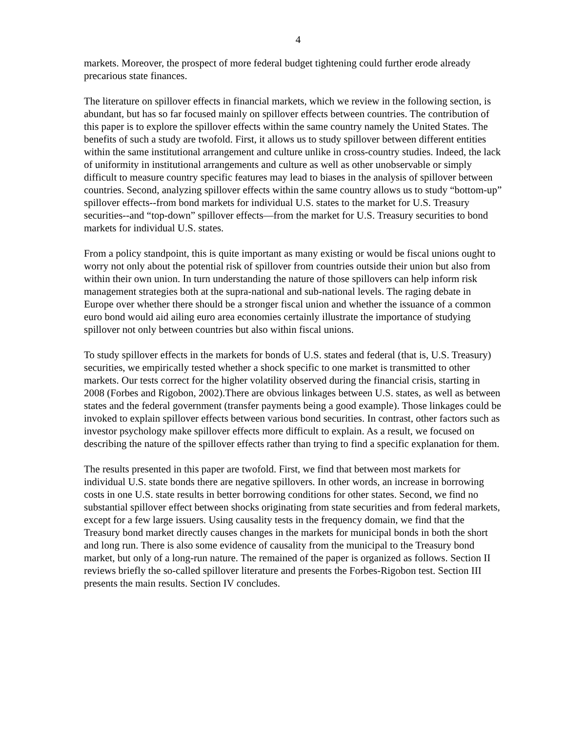4
markets. Moreover, the prospect of more federal budget tightening could further erode already precarious state finances.
The literature on spillover effects in financial markets, which we review in the following section, is abundant, but has so far focused mainly on spillover effects between countries. The contribution of this paper is to explore the spillover effects within the same country namely the United States. The benefits of such a study are twofold. First, it allows us to study spillover between different entities within the same institutional arrangement and culture unlike in cross-country studies. Indeed, the lack of uniformity in institutional arrangements and culture as well as other unobservable or simply difficult to measure country specific features may lead to biases in the analysis of spillover between countries. Second, analyzing spillover effects within the same country allows us to study “bottom-up” spillover effects--from bond markets for individual U.S. states to the market for U.S. Treasury securities--and “top-down” spillover effects—from the market for U.S. Treasury securities to bond markets for individual U.S. states.
From a policy standpoint, this is quite important as many existing or would be fiscal unions ought to worry not only about the potential risk of spillover from countries outside their union but also from within their own union. In turn understanding the nature of those spillovers can help inform risk management strategies both at the supra-national and sub-national levels. The raging debate in Europe over whether there should be a stronger fiscal union and whether the issuance of a common euro bond would aid ailing euro area economies certainly illustrate the importance of studying spillover not only between countries but also within fiscal unions.
To study spillover effects in the markets for bonds of U.S. states and federal (that is, U.S. Treasury) securities, we empirically tested whether a shock specific to one market is transmitted to other markets. Our tests correct for the higher volatility observed during the financial crisis, starting in 2008 (Forbes and Rigobon, 2002).There are obvious linkages between U.S. states, as well as between states and the federal government (transfer payments being a good example). Those linkages could be invoked to explain spillover effects between various bond securities. In contrast, other factors such as investor psychology make spillover effects more difficult to explain. As a result, we focused on describing the nature of the spillover effects rather than trying to find a specific explanation for them.
The results presented in this paper are twofold. First, we find that between most markets for individual U.S. state bonds there are negative spillovers. In other words, an increase in borrowing costs in one U.S. state results in better borrowing conditions for other states. Second, we find no substantial spillover effect between shocks originating from state securities and from federal markets, except for a few large issuers. Using causality tests in the frequency domain, we find that the Treasury bond market directly causes changes in the markets for municipal bonds in both the short and long run. There is also some evidence of causality from the municipal to the Treasury bond market, but only of a long-run nature. The remained of the paper is organized as follows. Section II reviews briefly the so-called spillover literature and presents the Forbes-Rigobon test. Section III presents the main results. Section IV concludes.